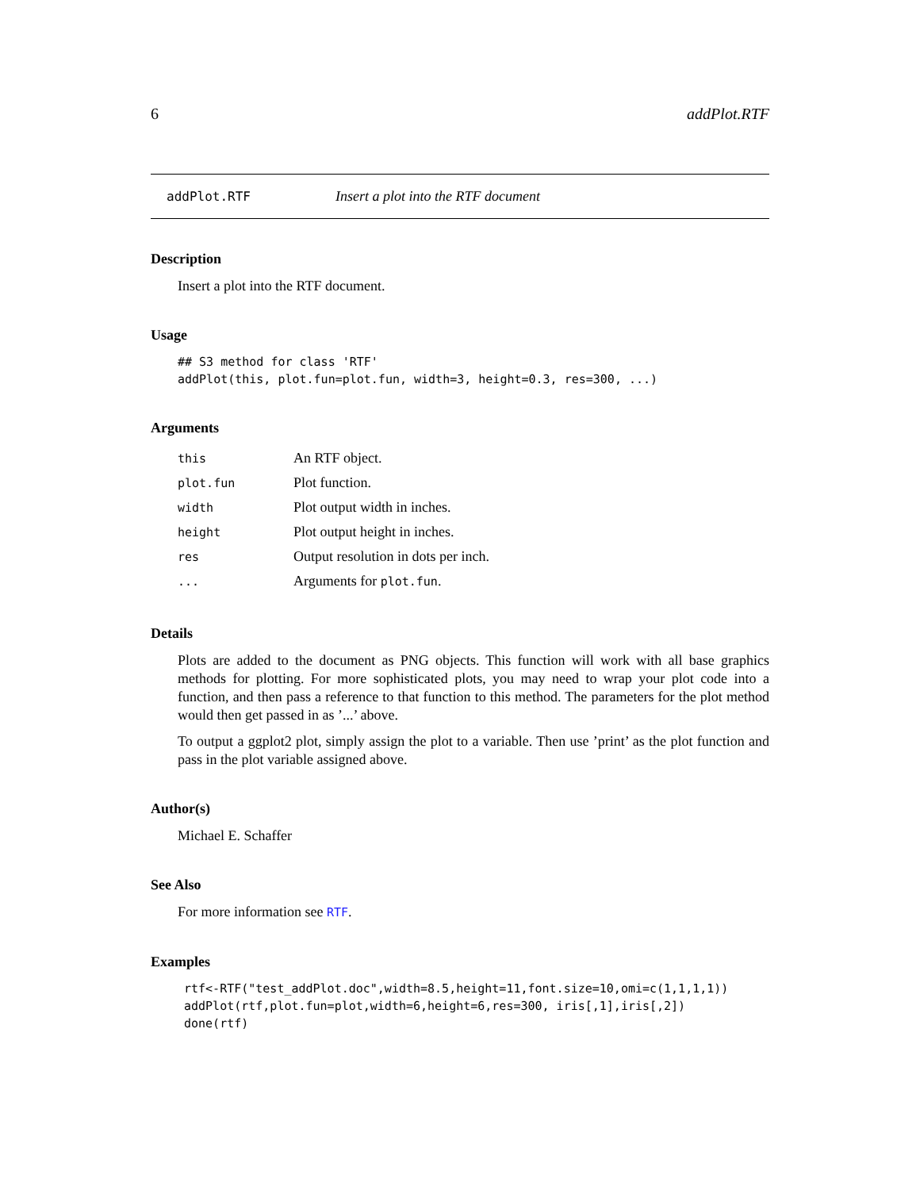6 addPlot.RTF
addPlot.RTF Insert a plot into the RTF document
Description
Insert a plot into the RTF document.
Usage
## S3 method for class 'RTF'
addPlot(this, plot.fun=plot.fun, width=3, height=0.3, res=300, ...)
Arguments
| this | An RTF object. |
| plot.fun | Plot function. |
| width | Plot output width in inches. |
| height | Plot output height in inches. |
| res | Output resolution in dots per inch. |
| ... | Arguments for plot.fun . |
Details
Plots are added to the document as PNG objects. This function will work with all base graphics methods for plotting. For more sophisticated plots, you may need to wrap your plot code into a function, and then pass a reference to that function to this method. The parameters for the plot method would then get passed in as ’...’ above.
To output a ggplot2 plot, simply assign the plot to a variable. Then use ’print’ as the plot function and pass in the plot variable assigned above.
Author(s)
Michael E. Schaffer
See Also
For more information see RTF.
Examples
rtf<-RTF("test_addPlot.doc",width=8.5,height=11,font.size=10,omi=c(1,1,1,1))
addPlot(rtf,plot.fun=plot,width=6,height=6,res=300, iris[,1],iris[,2])
done(rtf)